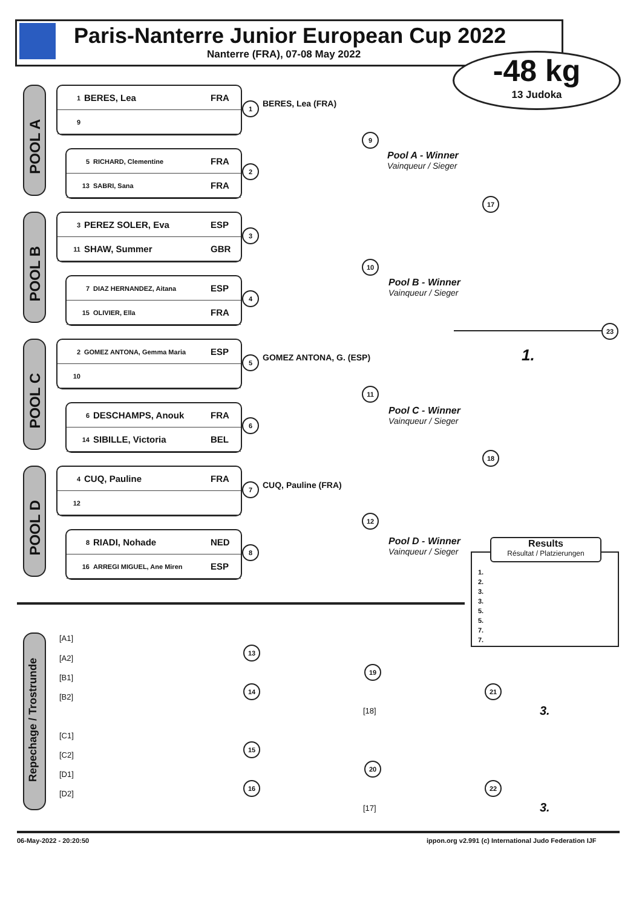Paris-Nanterre Junior European Cup 2022
Nanterre (FRA), 07-08 May 2022 -48 kg
13 Judoka
POOL A
1 BERES, Lea FRA
9
5 RICHARD, Clementine FRA
13 SABRI, Sana FRA
1
2
9
BERES, Lea (FRA)
Pool A - Winner
Vainqueur / Sieger
POOL B
3 PEREZ SOLER, Eva ESP
11 SHAW, Summer GBR
7 DIAZ HERNANDEZ, Aitana ESP
15 OLIVIER, Ella FRA
3
4
10
Pool B - Winner
Vainqueur / Sieger
17
23
1.
POOL C
2 GOMEZ ANTONA, Gemma Maria ESP
10
6 DESCHAMPS, Anouk FRA
14 SIBILLE, Victoria BEL
5
6
11
GOMEZ ANTONA, G. (ESP)
Pool C - Winner
Vainqueur / Sieger
18
POOL D
4 CUQ, Pauline FRA
12
8 RIADI, Nohade NED
16 ARREGI MIGUEL, Ane Miren ESP
7
8
12
CUQ, Pauline (FRA)
Pool D - Winner
Vainqueur / Sieger
1.
2.
3.
3.
5.
5.
7.
7.
Results
Résultat / Platzierungen
Repechage / Trostrunde
[A1]
[A2]
[B1]
[B2]
[C1]
[C2]
[D1]
[D2]
13
14
19
21
[18] 3.
15
16
20
22
[17] 3.
06-May-2022 - 20:20:50
ippon.org v2.991 (c) International Judo Federation IJF